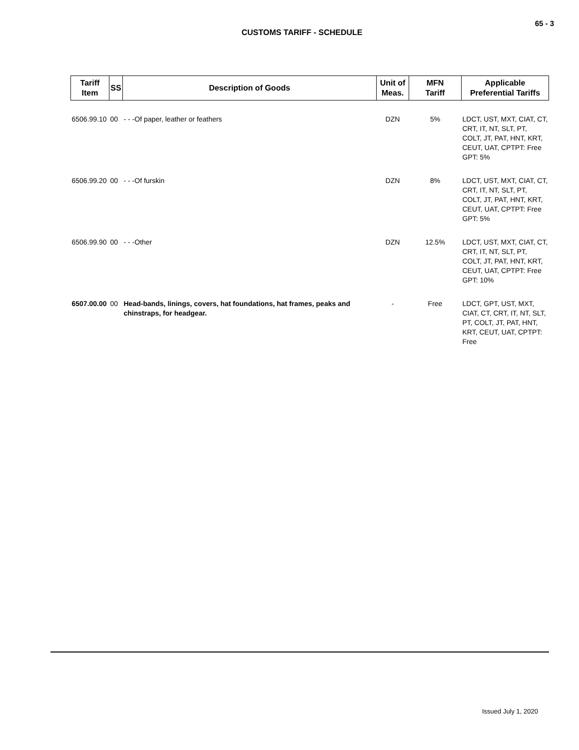65 - 3
CUSTOMS TARIFF - SCHEDULE
| Tariff Item | SS | Description of Goods | Unit of Meas. | MFN Tariff | Applicable Preferential Tariffs |
| --- | --- | --- | --- | --- | --- |
| 6506.99.10 | 00 | - - -Of paper, leather or feathers | DZN | 5% | LDCT, UST, MXT, CIAT, CT, CRT, IT, NT, SLT, PT, COLT, JT, PAT, HNT, KRT, CEUT, UAT, CPTPT: Free GPT: 5% |
| 6506.99.20 | 00 | - - -Of furskin | DZN | 8% | LDCT, UST, MXT, CIAT, CT, CRT, IT, NT, SLT, PT, COLT, JT, PAT, HNT, KRT, CEUT, UAT, CPTPT: Free GPT: 5% |
| 6506.99.90 | 00 | - - -Other | DZN | 12.5% | LDCT, UST, MXT, CIAT, CT, CRT, IT, NT, SLT, PT, COLT, JT, PAT, HNT, KRT, CEUT, UAT, CPTPT: Free GPT: 10% |
| 6507.00.00 | 00 | Head-bands, linings, covers, hat foundations, hat frames, peaks and chinstraps, for headgear. | - | Free | LDCT, GPT, UST, MXT, CIAT, CT, CRT, IT, NT, SLT, PT, COLT, JT, PAT, HNT, KRT, CEUT, UAT, CPTPT: Free |
Issued July 1, 2020